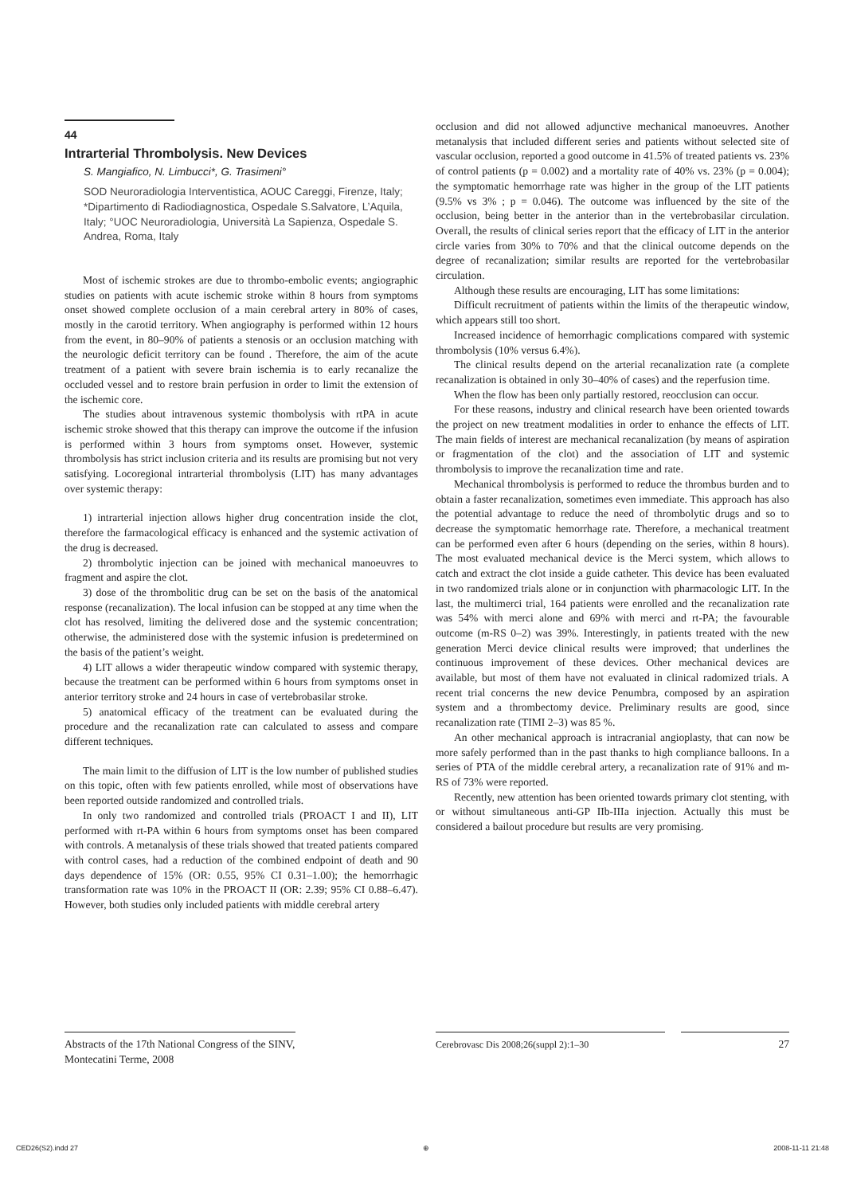44
Intrarterial Thrombolysis. New Devices
S. Mangiafico, N. Limbucci*, G. Trasimeni°
SOD Neuroradiologia Interventistica, AOUC Careggi, Firenze, Italy; *Dipartimento di Radiodiagnostica, Ospedale S.Salvatore, L’Aquila, Italy; °UOC Neuroradiologia, Università La Sapienza, Ospedale S. Andrea, Roma, Italy
Most of ischemic strokes are due to thrombo-embolic events; angiographic studies on patients with acute ischemic stroke within 8 hours from symptoms onset showed complete occlusion of a main cerebral artery in 80% of cases, mostly in the carotid territory. When angiography is performed within 12 hours from the event, in 80–90% of patients a stenosis or an occlusion matching with the neurologic deficit territory can be found . Therefore, the aim of the acute treatment of a patient with severe brain ischemia is to early recanalize the occluded vessel and to restore brain perfusion in order to limit the extension of the ischemic core.
The studies about intravenous systemic thombolysis with rtPA in acute ischemic stroke showed that this therapy can improve the outcome if the infusion is performed within 3 hours from symptoms onset. However, systemic thrombolysis has strict inclusion criteria and its results are promising but not very satisfying. Locoregional intrarterial thrombolysis (LIT) has many advantages over systemic therapy:
1) intrarterial injection allows higher drug concentration inside the clot, therefore the farmacological efficacy is enhanced and the systemic activation of the drug is decreased.
2) thrombolytic injection can be joined with mechanical manoeuvres to fragment and aspire the clot.
3) dose of the thrombolitic drug can be set on the basis of the anatomical response (recanalization). The local infusion can be stopped at any time when the clot has resolved, limiting the delivered dose and the systemic concentration; otherwise, the administered dose with the systemic infusion is predetermined on the basis of the patient’s weight.
4) LIT allows a wider therapeutic window compared with systemic therapy, because the treatment can be performed within 6 hours from symptoms onset in anterior territory stroke and 24 hours in case of vertebrobasilar stroke.
5) anatomical efficacy of the treatment can be evaluated during the procedure and the recanalization rate can calculated to assess and compare different techniques.
The main limit to the diffusion of LIT is the low number of published studies on this topic, often with few patients enrolled, while most of observations have been reported outside randomized and controlled trials.
In only two randomized and controlled trials (PROACT I and II), LIT performed with rt-PA within 6 hours from symptoms onset has been compared with controls. A metanalysis of these trials showed that treated patients compared with control cases, had a reduction of the combined endpoint of death and 90 days dependence of 15% (OR: 0.55, 95% CI 0.31–1.00); the hemorrhagic transformation rate was 10% in the PROACT II (OR: 2.39; 95% CI 0.88–6.47). However, both studies only included patients with middle cerebral artery
occlusion and did not allowed adjunctive mechanical manoeuvres. Another metanalysis that included different series and patients without selected site of vascular occlusion, reported a good outcome in 41.5% of treated patients vs. 23% of control patients (p = 0.002) and a mortality rate of 40% vs. 23% (p = 0.004); the symptomatic hemorrhage rate was higher in the group of the LIT patients (9.5% vs 3% ; p = 0.046). The outcome was influenced by the site of the occlusion, being better in the anterior than in the vertebrobasilar circulation. Overall, the results of clinical series report that the efficacy of LIT in the anterior circle varies from 30% to 70% and that the clinical outcome depends on the degree of recanalization; similar results are reported for the vertebrobasilar circulation.
Although these results are encouraging, LIT has some limitations:
Difficult recruitment of patients within the limits of the therapeutic window, which appears still too short.
Increased incidence of hemorrhagic complications compared with systemic thrombolysis (10% versus 6.4%).
The clinical results depend on the arterial recanalization rate (a complete recanalization is obtained in only 30–40% of cases) and the reperfusion time.
When the flow has been only partially restored, reocclusion can occur.
For these reasons, industry and clinical research have been oriented towards the project on new treatment modalities in order to enhance the effects of LIT. The main fields of interest are mechanical recanalization (by means of aspiration or fragmentation of the clot) and the association of LIT and systemic thrombolysis to improve the recanalization time and rate.
Mechanical thrombolysis is performed to reduce the thrombus burden and to obtain a faster recanalization, sometimes even immediate. This approach has also the potential advantage to reduce the need of thrombolytic drugs and so to decrease the symptomatic hemorrhage rate. Therefore, a mechanical treatment can be performed even after 6 hours (depending on the series, within 8 hours). The most evaluated mechanical device is the Merci system, which allows to catch and extract the clot inside a guide catheter. This device has been evaluated in two randomized trials alone or in conjunction with pharmacologic LIT. In the last, the multimerci trial, 164 patients were enrolled and the recanalization rate was 54% with merci alone and 69% with merci and rt-PA; the favourable outcome (m-RS 0–2) was 39%. Interestingly, in patients treated with the new generation Merci device clinical results were improved; that underlines the continuous improvement of these devices. Other mechanical devices are available, but most of them have not evaluated in clinical radomized trials. A recent trial concerns the new device Penumbra, composed by an aspiration system and a thrombectomy device. Preliminary results are good, since recanalization rate (TIMI 2–3) was 85 %.
An other mechanical approach is intracranial angioplasty, that can now be more safely performed than in the past thanks to high compliance balloons. In a series of PTA of the middle cerebral artery, a recanalization rate of 91% and m-RS of 73% were reported.
Recently, new attention has been oriented towards primary clot stenting, with or without simultaneous anti-GP IIb-IIIa injection. Actually this must be considered a bailout procedure but results are very promising.
Abstracts of the 17th National Congress of the SINV, Montecatini Terme, 2008
Cerebrovasc Dis 2008;26(suppl 2):1–30 27
CED26(S2).indd 27 ⊕ 2008-11-11 21:48